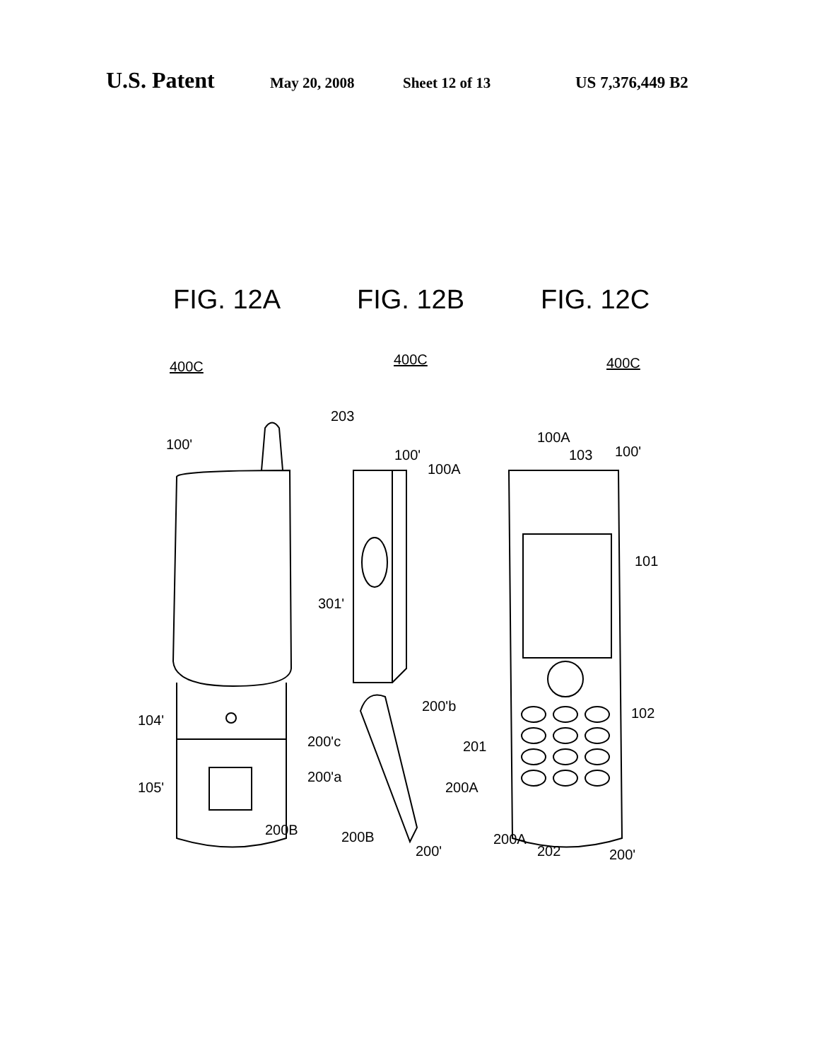U.S. Patent May 20, 2008 Sheet 12 of 13 US 7,376,449 B2
FIG. 12A FIG. 12B FIG. 12C
400C
100'
104'
105'
200B
400C
203
100'
100A
301'
200'b
200'c
200'a
200A
200B
200'
400C
100A
103
100'
101
102
201
200A
202
200'